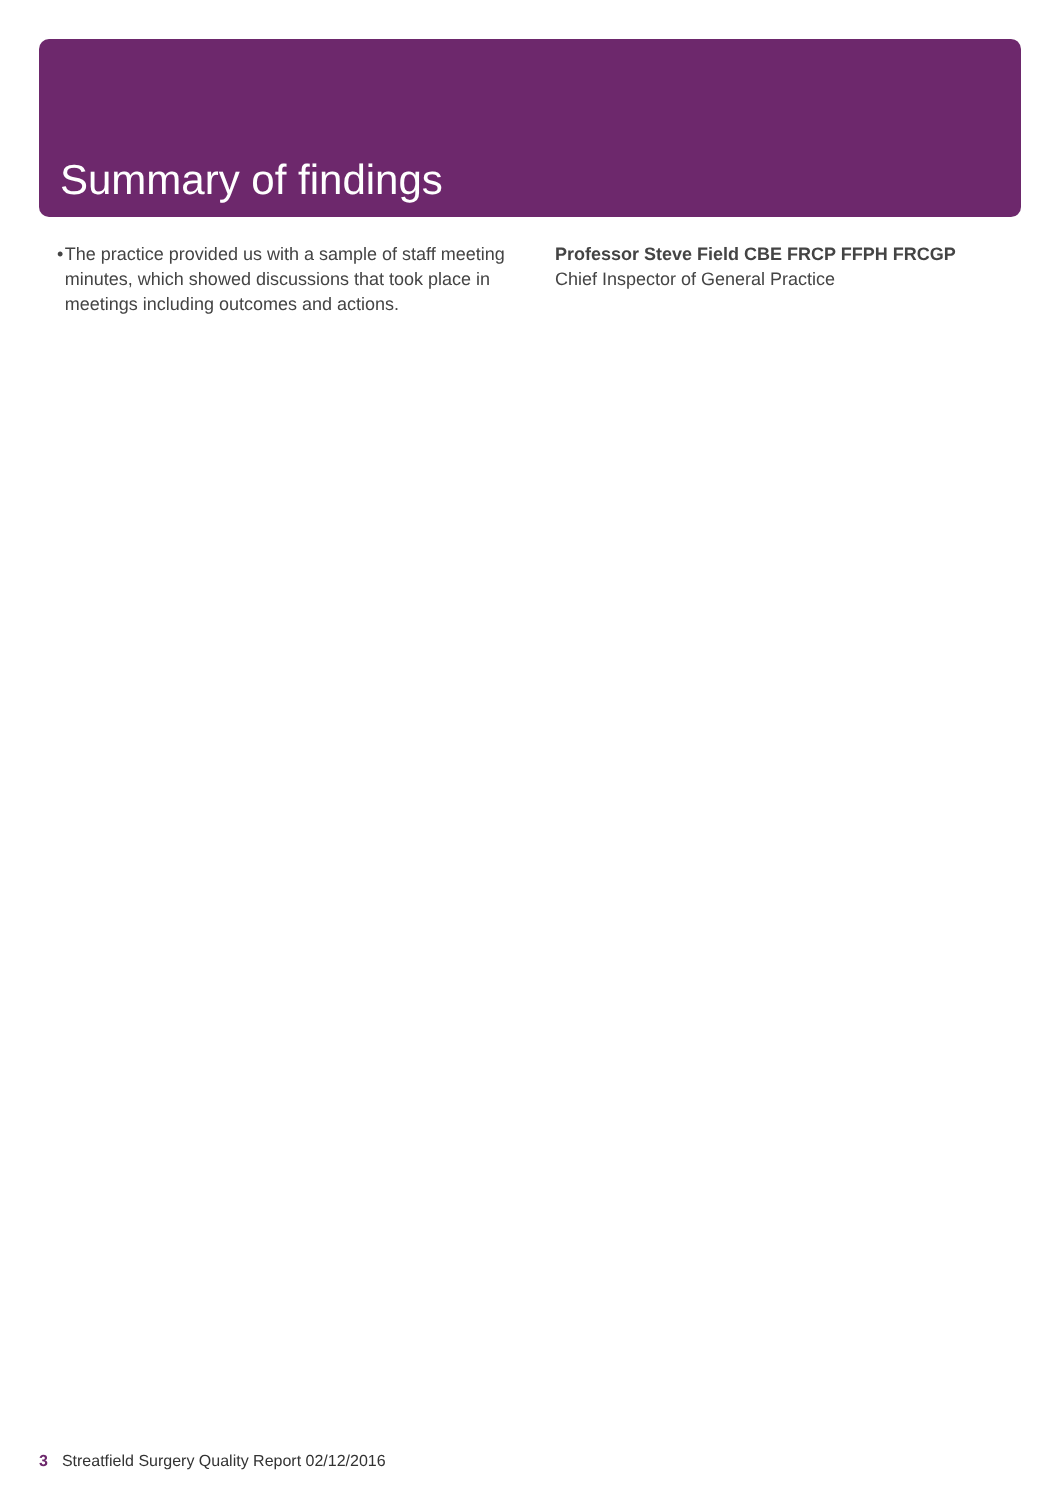Summary of findings
• The practice provided us with a sample of staff meeting minutes, which showed discussions that took place in meetings including outcomes and actions.
Professor Steve Field CBE FRCP FFPH FRCGP
Chief Inspector of General Practice
3 Streatfield Surgery Quality Report 02/12/2016